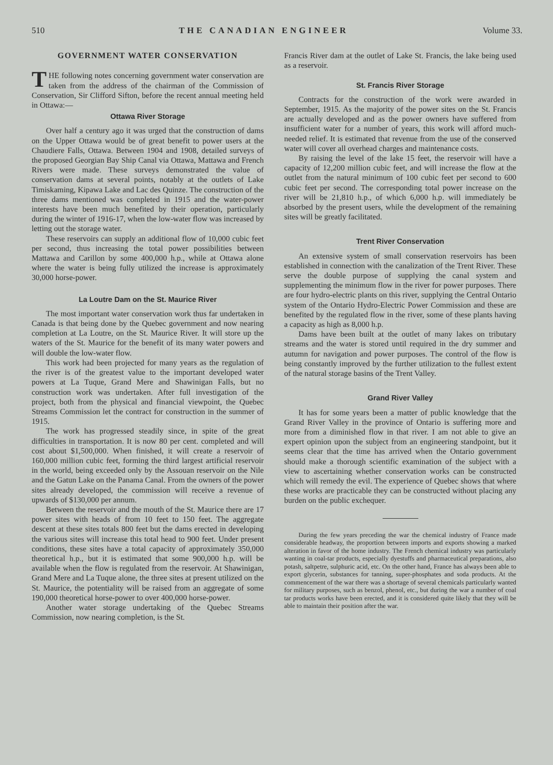510 THE CANADIAN ENGINEER Volume 33.
GOVERNMENT WATER CONSERVATION
THE following notes concerning government water conservation are taken from the address of the chairman of the Commission of Conservation, Sir Clifford Sifton, before the recent annual meeting held in Ottawa:—
Ottawa River Storage
Over half a century ago it was urged that the construction of dams on the Upper Ottawa would be of great benefit to power users at the Chaudiere Falls, Ottawa. Between 1904 and 1908, detailed surveys of the proposed Georgian Bay Ship Canal via Ottawa, Mattawa and French Rivers were made. These surveys demonstrated the value of conservation dams at several points, notably at the outlets of Lake Timiskaming, Kipawa Lake and Lac des Quinze. The construction of the three dams mentioned was completed in 1915 and the water-power interests have been much benefited by their operation, particularly during the winter of 1916-17, when the low-water flow was increased by letting out the storage water.
These reservoirs can supply an additional flow of 10,000 cubic feet per second, thus increasing the total power possibilities between Mattawa and Carillon by some 400,000 h.p., while at Ottawa alone where the water is being fully utilized the increase is approximately 30,000 horse-power.
La Loutre Dam on the St. Maurice River
The most important water conservation work thus far undertaken in Canada is that being done by the Quebec government and now nearing completion at La Loutre, on the St. Maurice River. It will store up the waters of the St. Maurice for the benefit of its many water powers and will double the low-water flow.
This work had been projected for many years as the regulation of the river is of the greatest value to the important developed water powers at La Tuque, Grand Mere and Shawinigan Falls, but no construction work was undertaken. After full investigation of the project, both from the physical and financial viewpoint, the Quebec Streams Commission let the contract for construction in the summer of 1915.
The work has progressed steadily since, in spite of the great difficulties in transportation. It is now 80 per cent. completed and will cost about $1,500,000. When finished, it will create a reservoir of 160,000 million cubic feet, forming the third largest artificial reservoir in the world, being exceeded only by the Assouan reservoir on the Nile and the Gatun Lake on the Panama Canal. From the owners of the power sites already developed, the commission will receive a revenue of upwards of $130,000 per annum.
Between the reservoir and the mouth of the St. Maurice there are 17 power sites with heads of from 10 feet to 150 feet. The aggregate descent at these sites totals 800 feet but the dams erected in developing the various sites will increase this total head to 900 feet. Under present conditions, these sites have a total capacity of approximately 350,000 theoretical h.p., but it is estimated that some 900,000 h.p. will be available when the flow is regulated from the reservoir. At Shawinigan, Grand Mere and La Tuque alone, the three sites at present utilized on the St. Maurice, the potentiality will be raised from an aggregate of some 190,000 theoretical horse-power to over 400,000 horse-power.
Another water storage undertaking of the Quebec Streams Commission, now nearing completion, is the St.
Francis River dam at the outlet of Lake St. Francis, the lake being used as a reservoir.
St. Francis River Storage
Contracts for the construction of the work were awarded in September, 1915. As the majority of the power sites on the St. Francis are actually developed and as the power owners have suffered from insufficient water for a number of years, this work will afford much-needed relief. It is estimated that revenue from the use of the conserved water will cover all overhead charges and maintenance costs.
By raising the level of the lake 15 feet, the reservoir will have a capacity of 12,200 million cubic feet, and will increase the flow at the outlet from the natural minimum of 100 cubic feet per second to 600 cubic feet per second. The corresponding total power increase on the river will be 21,810 h.p., of which 6,000 h.p. will immediately be absorbed by the present users, while the development of the remaining sites will be greatly facilitated.
Trent River Conservation
An extensive system of small conservation reservoirs has been established in connection with the canalization of the Trent River. These serve the double purpose of supplying the canal system and supplementing the minimum flow in the river for power purposes. There are four hydro-electric plants on this river, supplying the Central Ontario system of the Ontario Hydro-Electric Power Commission and these are benefited by the regulated flow in the river, some of these plants having a capacity as high as 8,000 h.p.
Dams have been built at the outlet of many lakes on tributary streams and the water is stored until required in the dry summer and autumn for navigation and power purposes. The control of the flow is being constantly improved by the further utilization to the fullest extent of the natural storage basins of the Trent Valley.
Grand River Valley
It has for some years been a matter of public knowledge that the Grand River Valley in the province of Ontario is suffering more and more from a diminished flow in that river. I am not able to give an expert opinion upon the subject from an engineering standpoint, but it seems clear that the time has arrived when the Ontario government should make a thorough scientific examination of the subject with a view to ascertaining whether conservation works can be constructed which will remedy the evil. The experience of Quebec shows that where these works are practicable they can be constructed without placing any burden on the public exchequer.
During the few years preceding the war the chemical industry of France made considerable headway, the proportion between imports and exports showing a marked alteration in favor of the home industry. The French chemical industry was particularly wanting in coal-tar products, especially dyestuffs and pharmaceutical preparations, also potash, saltpetre, sulphuric acid, etc. On the other hand, France has always been able to export glycerin, substances for tanning, super-phosphates and soda products. At the commencement of the war there was a shortage of several chemicals particularly wanted for military purposes, such as benzol, phenol, etc., but during the war a number of coal tar products works have been erected, and it is considered quite likely that they will be able to maintain their position after the war.